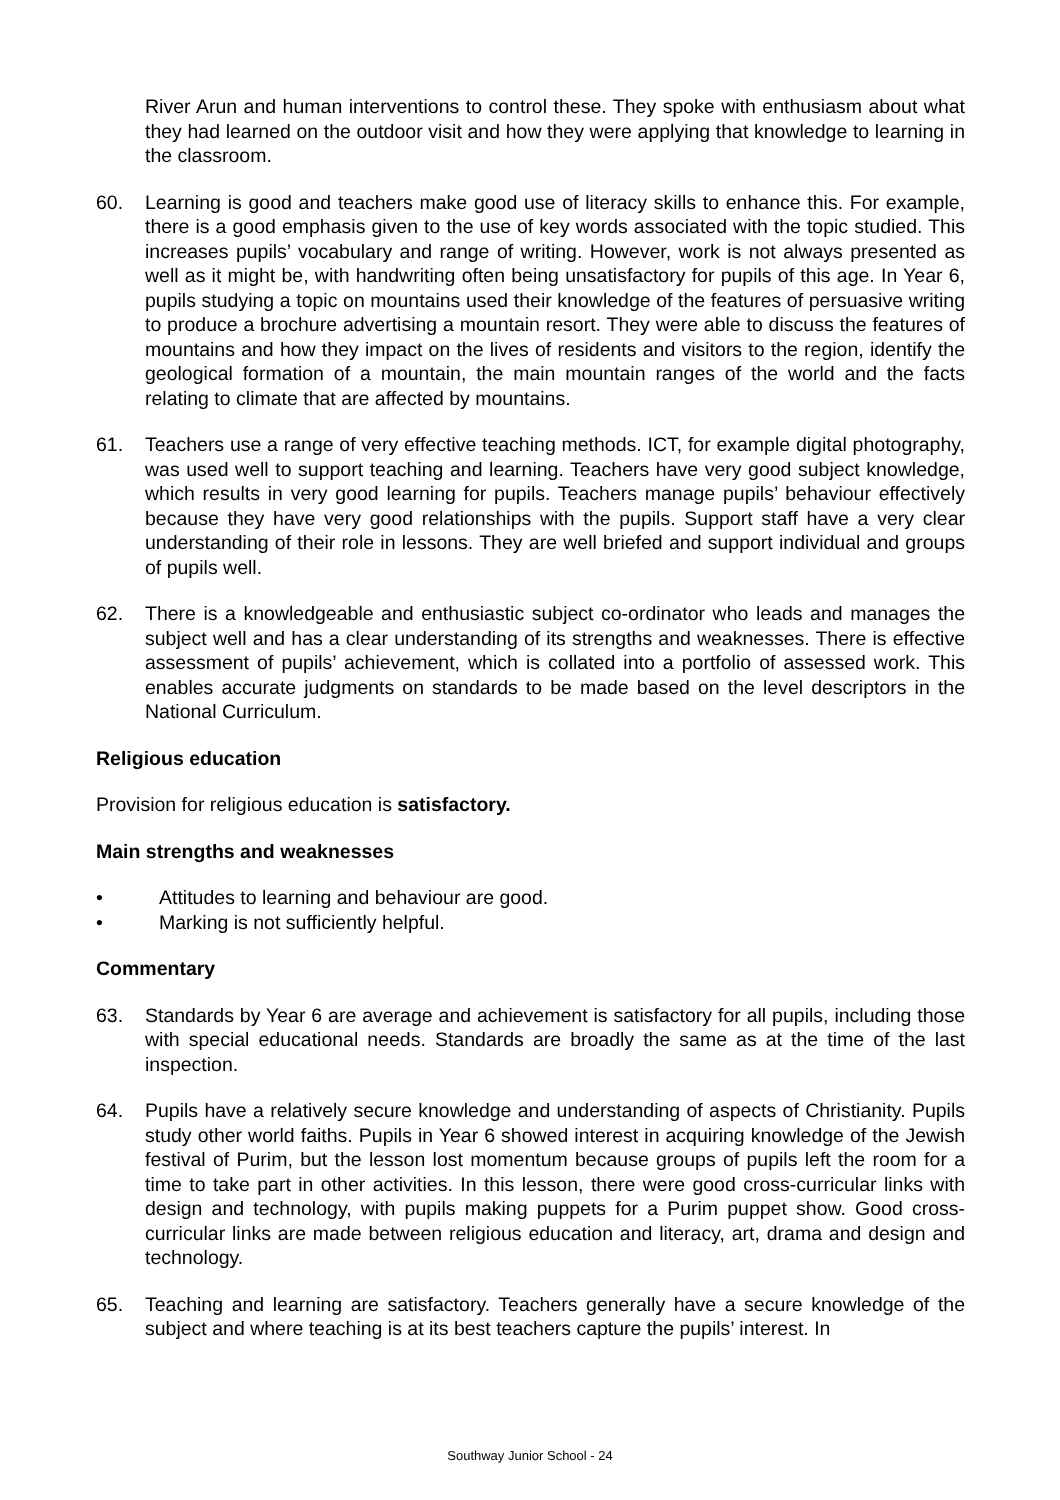River Arun and human interventions to control these. They spoke with enthusiasm about what they had learned on the outdoor visit and how they were applying that knowledge to learning in the classroom.
60. Learning is good and teachers make good use of literacy skills to enhance this. For example, there is a good emphasis given to the use of key words associated with the topic studied. This increases pupils’ vocabulary and range of writing. However, work is not always presented as well as it might be, with handwriting often being unsatisfactory for pupils of this age. In Year 6, pupils studying a topic on mountains used their knowledge of the features of persuasive writing to produce a brochure advertising a mountain resort. They were able to discuss the features of mountains and how they impact on the lives of residents and visitors to the region, identify the geological formation of a mountain, the main mountain ranges of the world and the facts relating to climate that are affected by mountains.
61. Teachers use a range of very effective teaching methods. ICT, for example digital photography, was used well to support teaching and learning. Teachers have very good subject knowledge, which results in very good learning for pupils. Teachers manage pupils’ behaviour effectively because they have very good relationships with the pupils. Support staff have a very clear understanding of their role in lessons. They are well briefed and support individual and groups of pupils well.
62. There is a knowledgeable and enthusiastic subject co-ordinator who leads and manages the subject well and has a clear understanding of its strengths and weaknesses. There is effective assessment of pupils’ achievement, which is collated into a portfolio of assessed work. This enables accurate judgments on standards to be made based on the level descriptors in the National Curriculum.
Religious education
Provision for religious education is satisfactory.
Main strengths and weaknesses
• Attitudes to learning and behaviour are good.
• Marking is not sufficiently helpful.
Commentary
63. Standards by Year 6 are average and achievement is satisfactory for all pupils, including those with special educational needs. Standards are broadly the same as at the time of the last inspection.
64. Pupils have a relatively secure knowledge and understanding of aspects of Christianity. Pupils study other world faiths. Pupils in Year 6 showed interest in acquiring knowledge of the Jewish festival of Purim, but the lesson lost momentum because groups of pupils left the room for a time to take part in other activities. In this lesson, there were good cross-curricular links with design and technology, with pupils making puppets for a Purim puppet show. Good cross-curricular links are made between religious education and literacy, art, drama and design and technology.
65. Teaching and learning are satisfactory. Teachers generally have a secure knowledge of the subject and where teaching is at its best teachers capture the pupils’ interest. In
Southway Junior School - 24